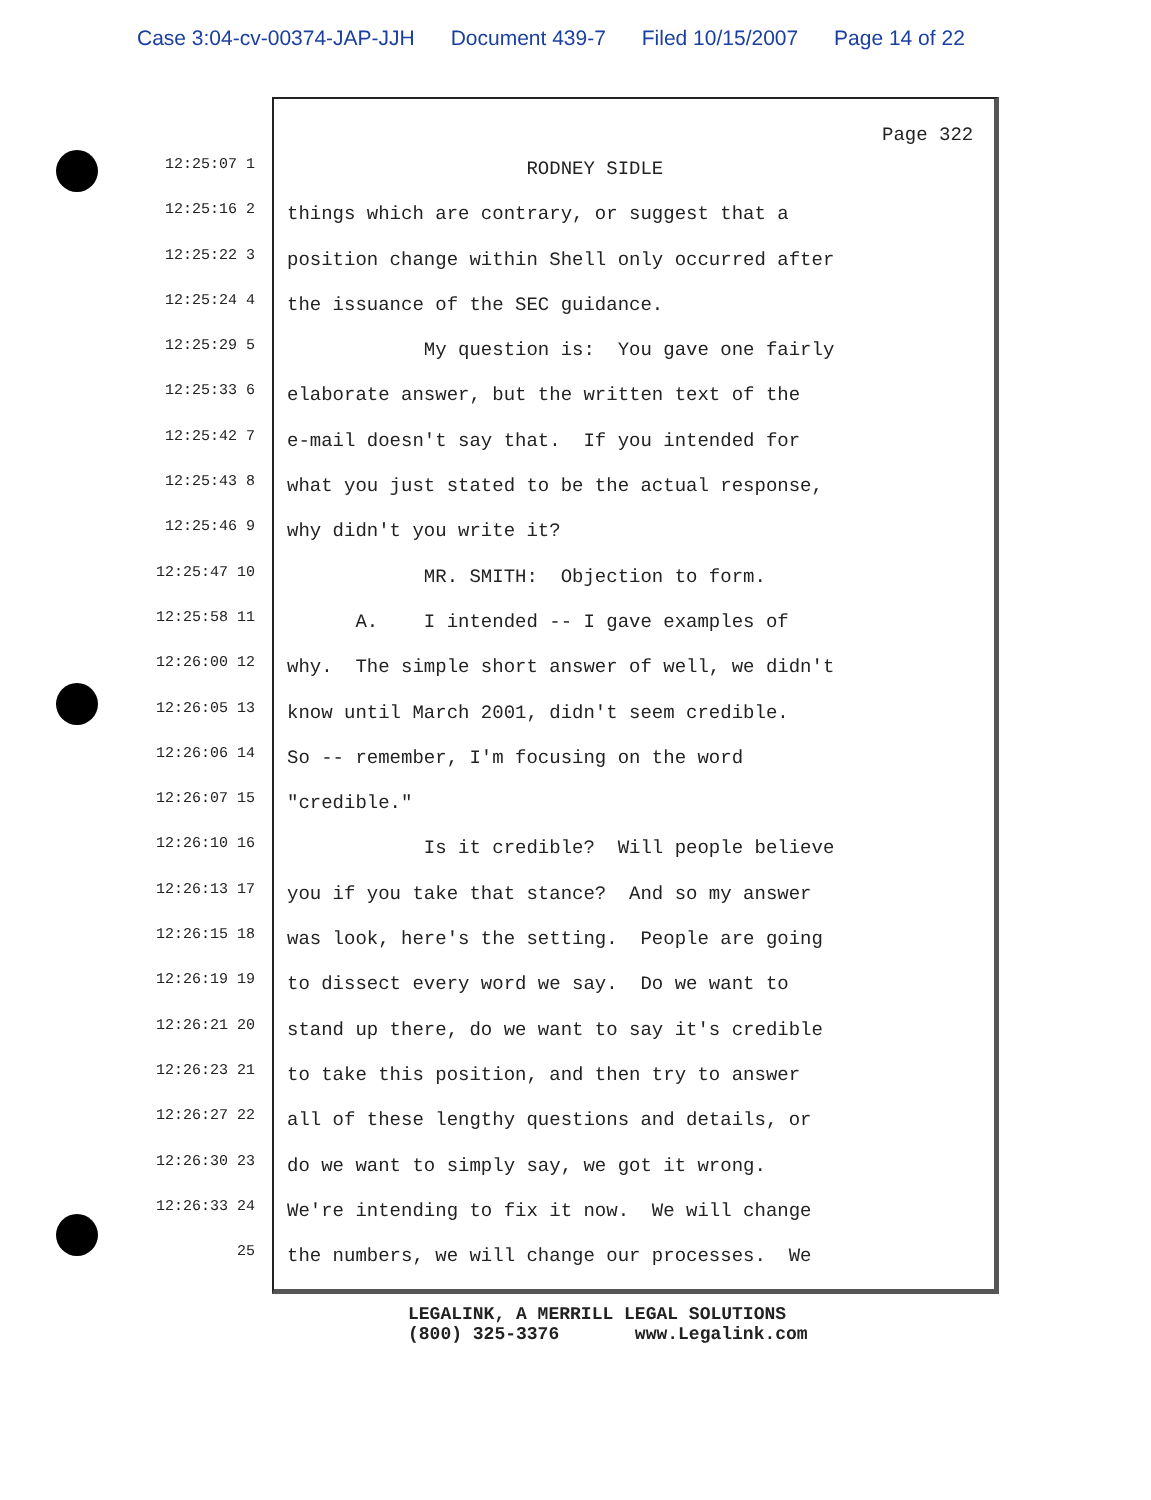Case 3:04-cv-00374-JAP-JJH Document 439-7 Filed 10/15/2007 Page 14 of 22
Page 322
12:25:07 1
RODNEY SIDLE
12:25:16 2
things which are contrary, or suggest that a
12:25:22 3
position change within Shell only occurred after
12:25:24 4
the issuance of the SEC guidance.
12:25:29 5
My question is: You gave one fairly
12:25:33 6
elaborate answer, but the written text of the
12:25:42 7
e-mail doesn't say that. If you intended for
12:25:43 8
what you just stated to be the actual response,
12:25:46 9
why didn't you write it?
12:25:47 10
MR. SMITH: Objection to form.
12:25:58 11
A. I intended -- I gave examples of
12:26:00 12
why. The simple short answer of well, we didn't
12:26:05 13
know until March 2001, didn't seem credible.
12:26:06 14
So -- remember, I'm focusing on the word
12:26:07 15
"credible."
12:26:10 16
Is it credible? Will people believe
12:26:13 17
you if you take that stance? And so my answer
12:26:15 18
was look, here's the setting. People are going
12:26:19 19
to dissect every word we say. Do we want to
12:26:21 20
stand up there, do we want to say it's credible
12:26:23 21
to take this position, and then try to answer
12:26:27 22
all of these lengthy questions and details, or
12:26:30 23
do we want to simply say, we got it wrong.
12:26:33 24
We're intending to fix it now. We will change
25
the numbers, we will change our processes. We
LEGALINK, A MERRILL LEGAL SOLUTIONS (800) 325-3376 www.Legalink.com